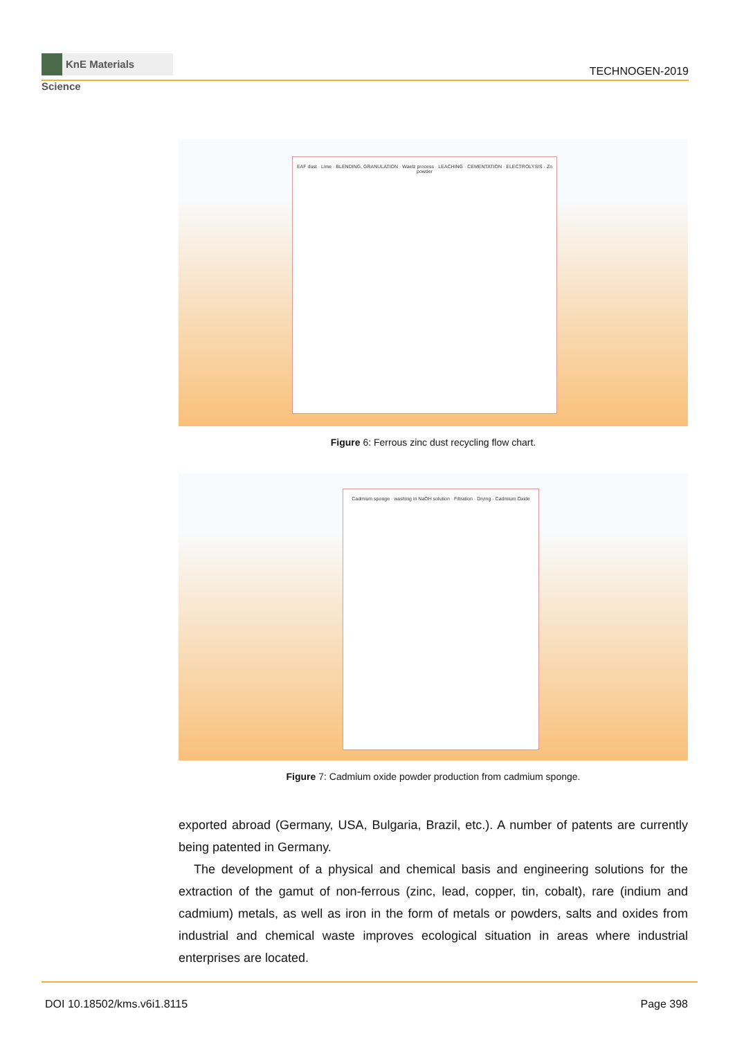KnE Materials Science
TECHNOGEN-2019
EAF dust · Lime · BLENDING, GRANULATION · Waelz process · LEACHING · CEMENTATION · ELECTROLYSIS · Zn powder
Figure 6: Ferrous zinc dust recycling flow chart.
Cadmium sponge · washing in NaOH solution · Filtration · Drying · Cadmium Oxide
Figure 7: Cadmium oxide powder production from cadmium sponge.
exported abroad (Germany, USA, Bulgaria, Brazil, etc.). A number of patents are currently being patented in Germany.
The development of a physical and chemical basis and engineering solutions for the extraction of the gamut of non-ferrous (zinc, lead, copper, tin, cobalt), rare (indium and cadmium) metals, as well as iron in the form of metals or powders, salts and oxides from industrial and chemical waste improves ecological situation in areas where industrial enterprises are located.
DOI 10.18502/kms.v6i1.8115 Page 398